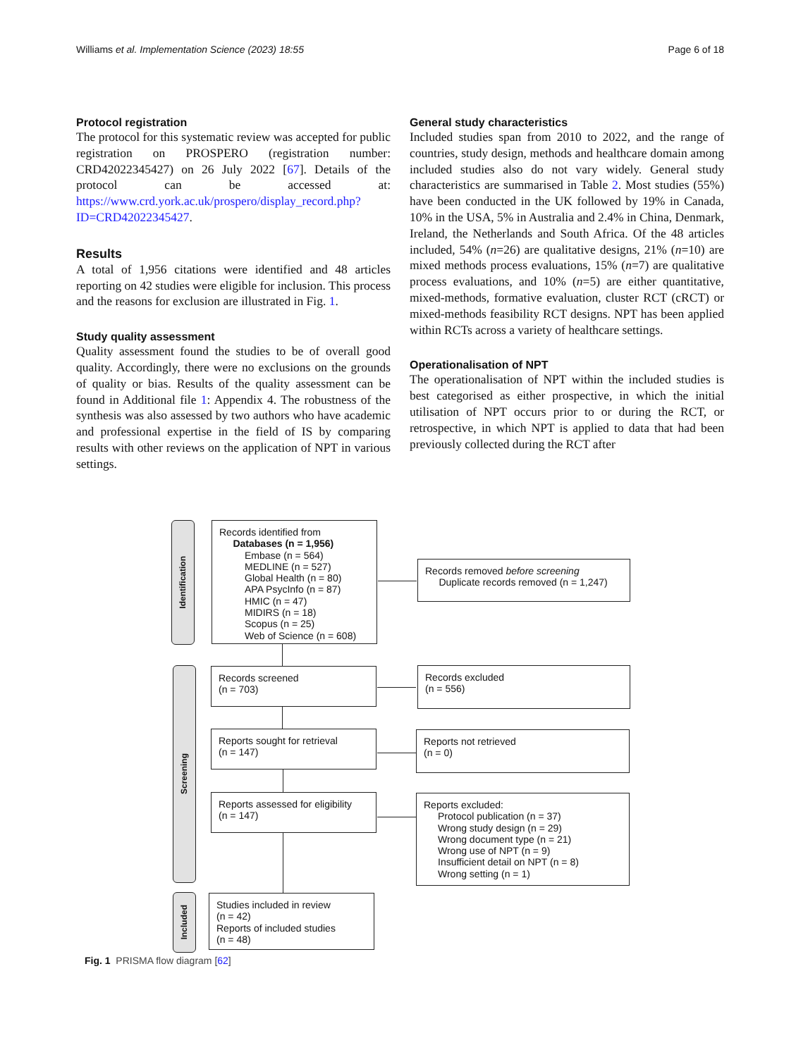Williams et al. Implementation Science (2023) 18:55 Page 6 of 18
Protocol registration
The protocol for this systematic review was accepted for public registration on PROSPERO (registration number: CRD42022345427) on 26 July 2022 [67]. Details of the protocol can be accessed at: https://www.crd.york.ac.uk/prospero/display_record.php?ID=CRD42022345427.
Results
A total of 1,956 citations were identified and 48 articles reporting on 42 studies were eligible for inclusion. This process and the reasons for exclusion are illustrated in Fig. 1.
Study quality assessment
Quality assessment found the studies to be of overall good quality. Accordingly, there were no exclusions on the grounds of quality or bias. Results of the quality assessment can be found in Additional file 1: Appendix 4. The robustness of the synthesis was also assessed by two authors who have academic and professional expertise in the field of IS by comparing results with other reviews on the application of NPT in various settings.
General study characteristics
Included studies span from 2010 to 2022, and the range of countries, study design, methods and healthcare domain among included studies also do not vary widely. General study characteristics are summarised in Table 2. Most studies (55%) have been conducted in the UK followed by 19% in Canada, 10% in the USA, 5% in Australia and 2.4% in China, Denmark, Ireland, the Netherlands and South Africa. Of the 48 articles included, 54% (n=26) are qualitative designs, 21% (n=10) are mixed methods process evaluations, 15% (n=7) are qualitative process evaluations, and 10% (n=5) are either quantitative, mixed-methods, formative evaluation, cluster RCT (cRCT) or mixed-methods feasibility RCT designs. NPT has been applied within RCTs across a variety of healthcare settings.
Operationalisation of NPT
The operationalisation of NPT within the included studies is best categorised as either prospective, in which the initial utilisation of NPT occurs prior to or during the RCT, or retrospective, in which NPT is applied to data that had been previously collected during the RCT after
Identification
Screening
Included
Records identified from
Databases (n = 1,956)
Embase (n = 564)
MEDLINE (n = 527)
Global Health (n = 80)
APA PsycInfo (n = 87)
HMIC (n = 47)
MIDIRS (n = 18)
Scopus (n = 25)
Web of Science (n = 608)
Records removed before screening
Duplicate records removed (n = 1,247)
Records screened
(n = 703)
Records excluded
(n = 556)
Reports sought for retrieval
(n = 147)
Reports not retrieved
(n = 0)
Reports assessed for eligibility
(n = 147)
Reports excluded:
Protocol publication (n = 37)
Wrong study design (n = 29)
Wrong document type (n = 21)
Wrong use of NPT (n = 9)
Insufficient detail on NPT (n = 8)
Wrong setting (n = 1)
Studies included in review
(n = 42)
Reports of included studies
(n = 48)
Fig. 1 PRISMA flow diagram [62]